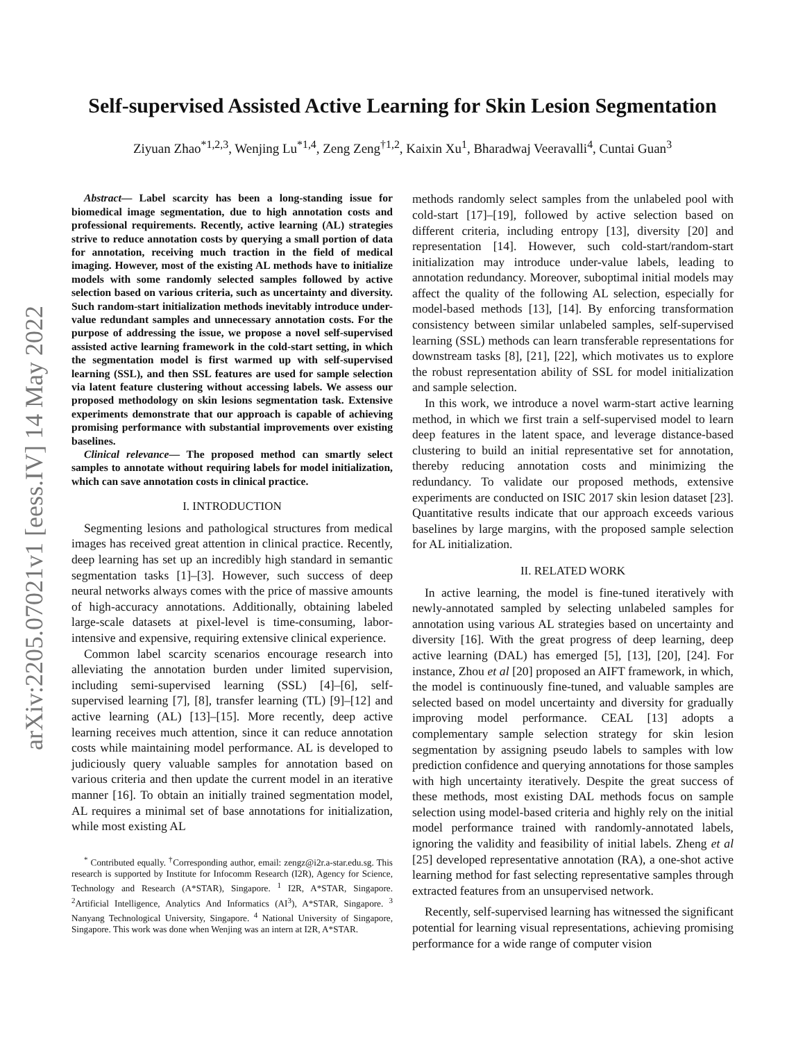arXiv:2205.07021v1 [eess.IV] 14 May 2022
Self-supervised Assisted Active Learning for Skin Lesion Segmentation
Ziyuan Zhao<sup>*1,2,3</sup>, Wenjing Lu<sup>*1,4</sup>, Zeng Zeng<sup>†1,2</sup>, Kaixin Xu<sup>1</sup>, Bharadwaj Veeravalli<sup>4</sup>, Cuntai Guan<sup>3</sup>
Abstract— Label scarcity has been a long-standing issue for biomedical image segmentation, due to high annotation costs and professional requirements. Recently, active learning (AL) strategies strive to reduce annotation costs by querying a small portion of data for annotation, receiving much traction in the field of medical imaging. However, most of the existing AL methods have to initialize models with some randomly selected samples followed by active selection based on various criteria, such as uncertainty and diversity. Such random-start initialization methods inevitably introduce under-value redundant samples and unnecessary annotation costs. For the purpose of addressing the issue, we propose a novel self-supervised assisted active learning framework in the cold-start setting, in which the segmentation model is first warmed up with self-supervised learning (SSL), and then SSL features are used for sample selection via latent feature clustering without accessing labels. We assess our proposed methodology on skin lesions segmentation task. Extensive experiments demonstrate that our approach is capable of achieving promising performance with substantial improvements over existing baselines.
Clinical relevance— The proposed method can smartly select samples to annotate without requiring labels for model initialization, which can save annotation costs in clinical practice.
I. INTRODUCTION
Segmenting lesions and pathological structures from medical images has received great attention in clinical practice. Recently, deep learning has set up an incredibly high standard in semantic segmentation tasks [1]–[3]. However, such success of deep neural networks always comes with the price of massive amounts of high-accuracy annotations. Additionally, obtaining labeled large-scale datasets at pixel-level is time-consuming, labor-intensive and expensive, requiring extensive clinical experience.
Common label scarcity scenarios encourage research into alleviating the annotation burden under limited supervision, including semi-supervised learning (SSL) [4]–[6], self-supervised learning [7], [8], transfer learning (TL) [9]–[12] and active learning (AL) [13]–[15]. More recently, deep active learning receives much attention, since it can reduce annotation costs while maintaining model performance. AL is developed to judiciously query valuable samples for annotation based on various criteria and then update the current model in an iterative manner [16]. To obtain an initially trained segmentation model, AL requires a minimal set of base annotations for initialization, while most existing AL
<sup>*</sup> Contributed equally. <sup>†</sup>Corresponding author, email: zengz@i2r.a-star.edu.sg. This research is supported by Institute for Infocomm Research (I2R), Agency for Science, Technology and Research (A*STAR), Singapore. <sup>1</sup> I2R, A*STAR, Singapore. <sup>2</sup>Artificial Intelligence, Analytics And Informatics (AI<sup>3</sup>), A*STAR, Singapore. <sup>3</sup> Nanyang Technological University, Singapore. <sup>4</sup> National University of Singapore, Singapore. This work was done when Wenjing was an intern at I2R, A*STAR.
methods randomly select samples from the unlabeled pool with cold-start [17]–[19], followed by active selection based on different criteria, including entropy [13], diversity [20] and representation [14]. However, such cold-start/random-start initialization may introduce under-value labels, leading to annotation redundancy. Moreover, suboptimal initial models may affect the quality of the following AL selection, especially for model-based methods [13], [14]. By enforcing transformation consistency between similar unlabeled samples, self-supervised learning (SSL) methods can learn transferable representations for downstream tasks [8], [21], [22], which motivates us to explore the robust representation ability of SSL for model initialization and sample selection.
In this work, we introduce a novel warm-start active learning method, in which we first train a self-supervised model to learn deep features in the latent space, and leverage distance-based clustering to build an initial representative set for annotation, thereby reducing annotation costs and minimizing the redundancy. To validate our proposed methods, extensive experiments are conducted on ISIC 2017 skin lesion dataset [23]. Quantitative results indicate that our approach exceeds various baselines by large margins, with the proposed sample selection for AL initialization.
II. RELATED WORK
In active learning, the model is fine-tuned iteratively with newly-annotated sampled by selecting unlabeled samples for annotation using various AL strategies based on uncertainty and diversity [16]. With the great progress of deep learning, deep active learning (DAL) has emerged [5], [13], [20], [24]. For instance, Zhou et al [20] proposed an AIFT framework, in which, the model is continuously fine-tuned, and valuable samples are selected based on model uncertainty and diversity for gradually improving model performance. CEAL [13] adopts a complementary sample selection strategy for skin lesion segmentation by assigning pseudo labels to samples with low prediction confidence and querying annotations for those samples with high uncertainty iteratively. Despite the great success of these methods, most existing DAL methods focus on sample selection using model-based criteria and highly rely on the initial model performance trained with randomly-annotated labels, ignoring the validity and feasibility of initial labels. Zheng et al [25] developed representative annotation (RA), a one-shot active learning method for fast selecting representative samples through extracted features from an unsupervised network.
Recently, self-supervised learning has witnessed the significant potential for learning visual representations, achieving promising performance for a wide range of computer vision